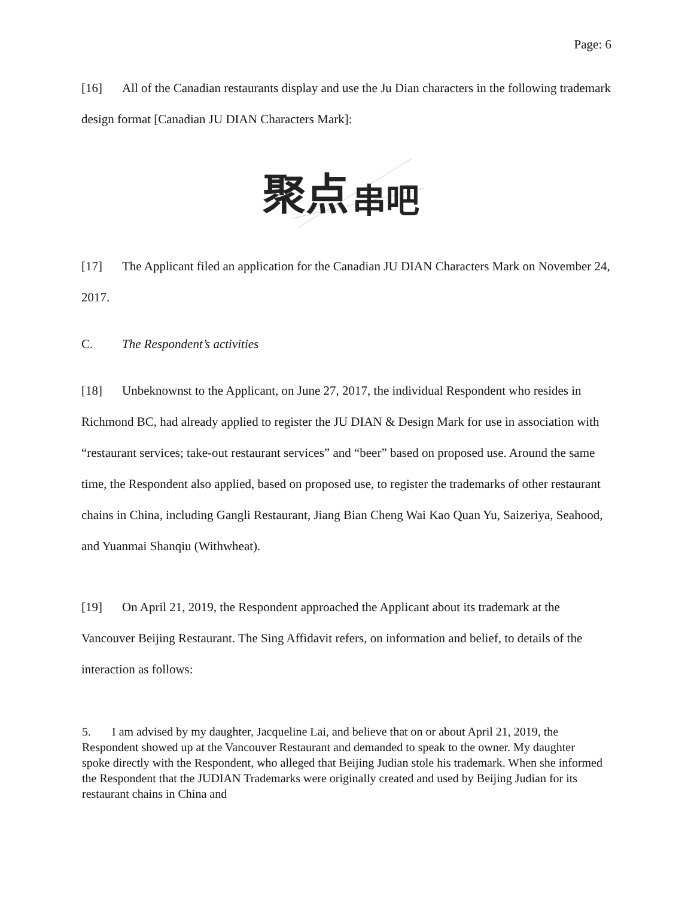Page: 6
[16] All of the Canadian restaurants display and use the Ju Dian characters in the following trademark design format [Canadian JU DIAN Characters Mark]:
聚点
串吧
[17] The Applicant filed an application for the Canadian JU DIAN Characters Mark on November 24, 2017.
C. The Respondent’s activities
[18] Unbeknownst to the Applicant, on June 27, 2017, the individual Respondent who resides in Richmond BC, had already applied to register the JU DIAN & Design Mark for use in association with “restaurant services; take-out restaurant services” and “beer” based on proposed use. Around the same time, the Respondent also applied, based on proposed use, to register the trademarks of other restaurant chains in China, including Gangli Restaurant, Jiang Bian Cheng Wai Kao Quan Yu, Saizeriya, Seahood, and Yuanmai Shanqiu (Withwheat).
[19] On April 21, 2019, the Respondent approached the Applicant about its trademark at the Vancouver Beijing Restaurant. The Sing Affidavit refers, on information and belief, to details of the interaction as follows:
5. I am advised by my daughter, Jacqueline Lai, and believe that on or about April 21, 2019, the Respondent showed up at the Vancouver Restaurant and demanded to speak to the owner. My daughter spoke directly with the Respondent, who alleged that Beijing Judian stole his trademark. When she informed the Respondent that the JUDIAN Trademarks were originally created and used by Beijing Judian for its restaurant chains in China and